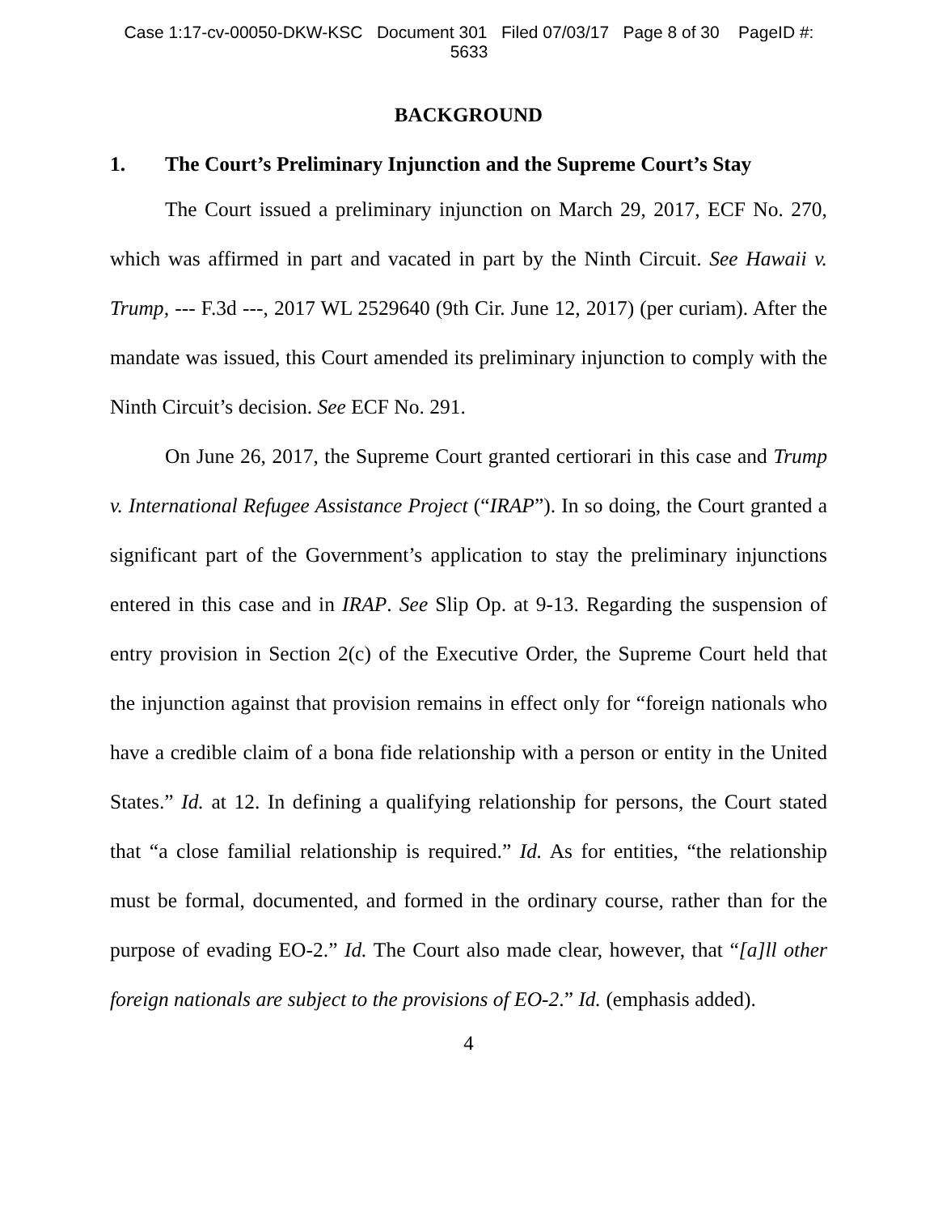Case 1:17-cv-00050-DKW-KSC Document 301 Filed 07/03/17 Page 8 of 30 PageID #:
5633
BACKGROUND
1. The Court’s Preliminary Injunction and the Supreme Court’s Stay
The Court issued a preliminary injunction on March 29, 2017, ECF No. 270, which was affirmed in part and vacated in part by the Ninth Circuit. See Hawaii v. Trump, --- F.3d ---, 2017 WL 2529640 (9th Cir. June 12, 2017) (per curiam). After the mandate was issued, this Court amended its preliminary injunction to comply with the Ninth Circuit’s decision. See ECF No. 291.
On June 26, 2017, the Supreme Court granted certiorari in this case and Trump v. International Refugee Assistance Project (“IRAP”). In so doing, the Court granted a significant part of the Government’s application to stay the preliminary injunctions entered in this case and in IRAP. See Slip Op. at 9-13. Regarding the suspension of entry provision in Section 2(c) of the Executive Order, the Supreme Court held that the injunction against that provision remains in effect only for “foreign nationals who have a credible claim of a bona fide relationship with a person or entity in the United States.” Id. at 12. In defining a qualifying relationship for persons, the Court stated that “a close familial relationship is required.” Id. As for entities, “the relationship must be formal, documented, and formed in the ordinary course, rather than for the purpose of evading EO-2.” Id. The Court also made clear, however, that “[a]ll other foreign nationals are subject to the provisions of EO-2.” Id. (emphasis added).
4